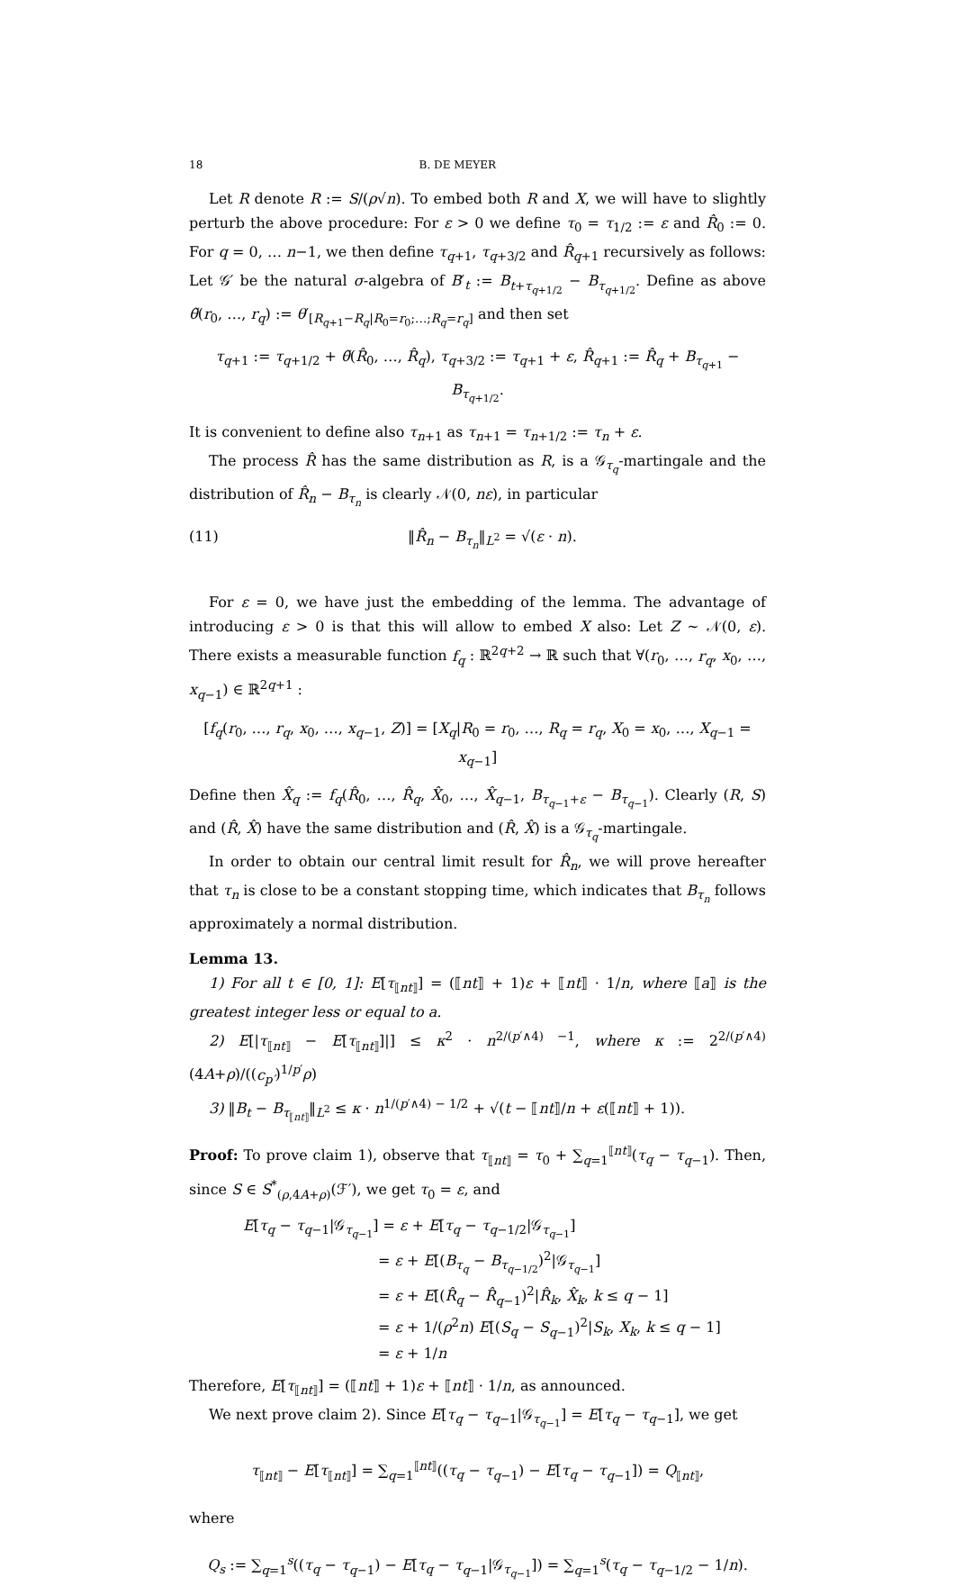18 B. DE MEYER
Let R denote R := S/(ρ√n). To embed both R and X, we will have to slightly perturb the above procedure: For ε > 0 we define τ<sub>0</sub> = τ<sub>1/2</sub> := ε and R̂<sub>0</sub> := 0. For q = 0, … n−1, we then define τ<sub>q+1</sub>, τ<sub>q+3/2</sub> and R̂<sub>q+1</sub> recursively as follows: Let 𝒢′ be the natural σ-algebra of B′<sub>t</sub> := B<sub>t+τ<sub>q+1/2</sub></sub> − B<sub>τ<sub>q+1/2</sub></sub>. Define as above θ̃(r<sub>0</sub>, …, r<sub>q</sub>) := θ′<sub>[R<sub>q+1</sub>−R<sub>q</sub>|R<sub>0</sub>=r<sub>0</sub>;…;R<sub>q</sub>=r<sub>q</sub>]</sub> and then set
τ<sub>q+1</sub> := τ<sub>q+1/2</sub> + θ̃(R̂<sub>0</sub>, …, R̂<sub>q</sub>), τ<sub>q+3/2</sub> := τ<sub>q+1</sub> + ε, R̂<sub>q+1</sub> := R̂<sub>q</sub> + B<sub>τ<sub>q+1</sub></sub> − B<sub>τ<sub>q+1/2</sub></sub>.
It is convenient to define also τ<sub>n+1</sub> as τ<sub>n+1</sub> = τ<sub>n+1/2</sub> := τ<sub>n</sub> + ε.
The process R̂ has the same distribution as R, is a 𝒢<sub>τ<sub>q</sub></sub>-martingale and the distribution of R̂<sub>n</sub> − B<sub>τ<sub>n</sub></sub> is clearly 𝒩(0, nε), in particular
(11) ‖R̂<sub>n</sub> − B<sub>τ<sub>n</sub></sub>‖<sub>L<sup>2</sup></sub> = √(ε · n).
For ε = 0, we have just the embedding of the lemma. The advantage of introducing ε > 0 is that this will allow to embed X also: Let Z ∼ 𝒩(0, ε). There exists a measurable function f<sub>q</sub> : ℝ<sup>2q+2</sup> → ℝ such that ∀(r<sub>0</sub>, …, r<sub>q</sub>, x<sub>0</sub>, …, x<sub>q−1</sub>) ∈ ℝ<sup>2q+1</sup> :
[f<sub>q</sub>(r<sub>0</sub>, …, r<sub>q</sub>, x<sub>0</sub>, …, x<sub>q−1</sub>, Z)] = [X<sub>q</sub>|R<sub>0</sub> = r<sub>0</sub>, …, R<sub>q</sub> = r<sub>q</sub>, X<sub>0</sub> = x<sub>0</sub>, …, X<sub>q−1</sub> = x<sub>q−1</sub>]
Define then X̂<sub>q</sub> := f<sub>q</sub>(R̂<sub>0</sub>, …, R̂<sub>q</sub>, X̂<sub>0</sub>, …, X̂<sub>q−1</sub>, B<sub>τ<sub>q−1</sub>+ε</sub> − B<sub>τ<sub>q−1</sub></sub>). Clearly (R, S) and (R̂, X̂) have the same distribution and (R̂, X̂) is a 𝒢<sub>τ<sub>q</sub></sub>-martingale.
In order to obtain our central limit result for R̂<sub>n</sub>, we will prove hereafter that τ<sub>n</sub> is close to be a constant stopping time, which indicates that B<sub>τ<sub>n</sub></sub> follows approximately a normal distribution.
Lemma 13.
1) For all t ∈ [0, 1]: E[τ<sub>⟦nt⟧</sub>] = (⟦nt⟧ + 1)ε + ⟦nt⟧ · 1/n, where ⟦a⟧ is the greatest integer less or equal to a.
2) E[|τ<sub>⟦nt⟧</sub> − E[τ<sub>⟦nt⟧</sub>]|] ≤ κ<sup>2</sup> · n<sup>2/(p′∧4) −1</sup>, where κ := 2<sup>2/(p′∧4)</sup> (4A+ρ)/((c<sub>p′</sub>)<sup>1/p′</sup>ρ)
3) ‖B<sub>t</sub> − B<sub>τ<sub>⟦nt⟧</sub></sub>‖<sub>L<sup>2</sup></sub> ≤ κ · n<sup>1/(p′∧4) − 1/2</sup> + √(t − ⟦nt⟧/n + ε(⟦nt⟧ + 1)).
Proof: To prove claim 1), observe that τ<sub>⟦nt⟧</sub> = τ<sub>0</sub> + ∑<sub>q=1</sub><sup>⟦nt⟧</sup>(τ<sub>q</sub> − τ<sub>q−1</sub>). Then, since S ∈ S<sup>*</sup><sub>(ρ,4A+ρ)</sub>(ℱ′), we get τ<sub>0</sub> = ε, and
E[τ<sub>q</sub> − τ<sub>q−1</sub>|𝒢<sub>τ<sub>q−1</sub></sub>] = ε + E[τ<sub>q</sub> − τ<sub>q−1/2</sub>|𝒢<sub>τ<sub>q−1</sub></sub>]
= ε + E[(B<sub>τ<sub>q</sub></sub> − B<sub>τ<sub>q−1/2</sub></sub>)<sup>2</sup>|𝒢<sub>τ<sub>q−1</sub></sub>]
= ε + E[(R̂<sub>q</sub> − R̂<sub>q−1</sub>)<sup>2</sup>|R̂<sub>k</sub>, X̂<sub>k</sub>, k ≤ q − 1]
= ε + 1/(ρ<sup>2</sup>n) E[(S<sub>q</sub> − S<sub>q−1</sub>)<sup>2</sup>|S<sub>k</sub>, X<sub>k</sub>, k ≤ q − 1]
= ε + 1/n
Therefore, E[τ<sub>⟦nt⟧</sub>] = (⟦nt⟧ + 1)ε + ⟦nt⟧ · 1/n, as announced.
We next prove claim 2). Since E[τ<sub>q</sub> − τ<sub>q−1</sub>|𝒢<sub>τ<sub>q−1</sub></sub>] = E[τ<sub>q</sub> − τ<sub>q−1</sub>], we get
τ<sub>⟦nt⟧</sub> − E[τ<sub>⟦nt⟧</sub>] = ∑<sub>q=1</sub><sup>⟦nt⟧</sup>((τ<sub>q</sub> − τ<sub>q−1</sub>) − E[τ<sub>q</sub> − τ<sub>q−1</sub>]) = Q<sub>⟦nt⟧</sub>,
where
Q<sub>s</sub> := ∑<sub>q=1</sub><sup>s</sup>((τ<sub>q</sub> − τ<sub>q−1</sub>) − E[τ<sub>q</sub> − τ<sub>q−1</sub>|𝒢<sub>τ<sub>q−1</sub></sub>]) = ∑<sub>q=1</sub><sup>s</sup>(τ<sub>q</sub> − τ<sub>q−1/2</sub> − 1/n).